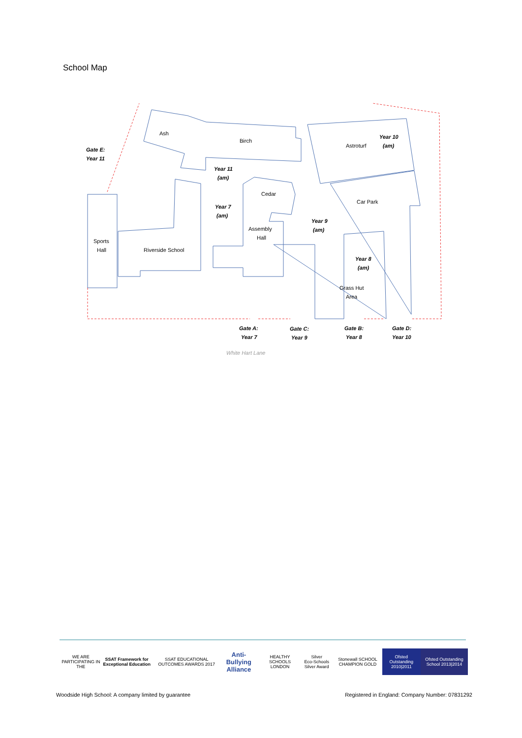School Map
Gate E:
Year 11
Year 11
(am)
Year 7
(am)
Year 9
(am)
Year 10
(am)
Year 8
(am)
Gate A:
Year 7
Gate C:
Year 9
Gate B:
Year 8
Gate D:
Year 10
Ash
Birch
Astroturf
Cedar
Car Park
Assembly
Hall
Sports
Hall
Riverside School
Grass Hut
Area
White Hart Lane
WE ARE PARTICIPATING IN THE
SSAT Framework for Exceptional Education
SSAT EDUCATIONAL OUTCOMES AWARDS 2017
Anti-Bullying Alliance
HEALTHY SCHOOLS LONDON Silver
Eco-Schools Silver Award
Stonewall SCHOOL CHAMPION GOLD Ofsted Outstanding 2010|2011 Ofsted Outstanding School 2013|2014
Woodside High School: A company limited by guarantee Registered in England: Company Number: 07831292